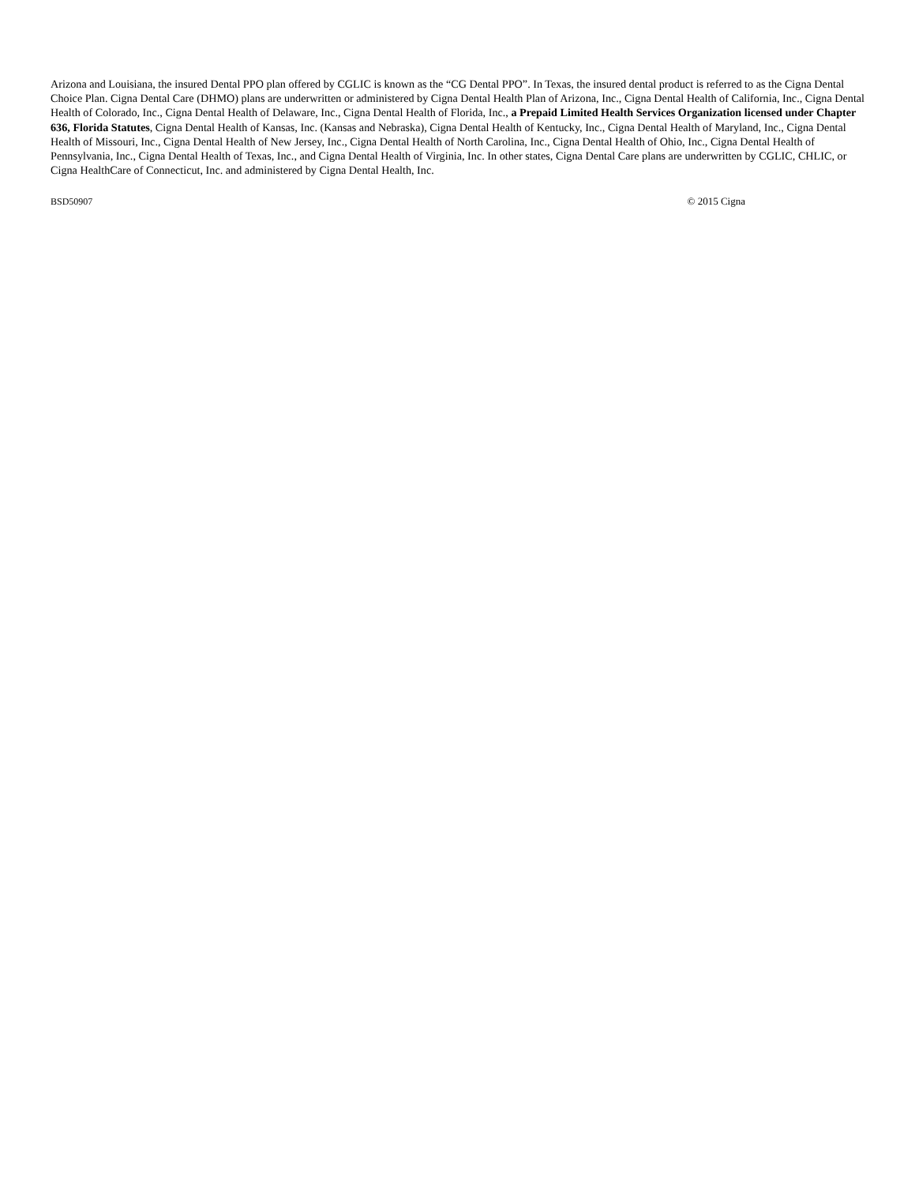Arizona and Louisiana, the insured Dental PPO plan offered by CGLIC is known as the “CG Dental PPO”. In Texas, the insured dental product is referred to as the Cigna Dental Choice Plan. Cigna Dental Care (DHMO) plans are underwritten or administered by Cigna Dental Health Plan of Arizona, Inc., Cigna Dental Health of California, Inc., Cigna Dental Health of Colorado, Inc., Cigna Dental Health of Delaware, Inc., Cigna Dental Health of Florida, Inc., a Prepaid Limited Health Services Organization licensed under Chapter 636, Florida Statutes, Cigna Dental Health of Kansas, Inc. (Kansas and Nebraska), Cigna Dental Health of Kentucky, Inc., Cigna Dental Health of Maryland, Inc., Cigna Dental Health of Missouri, Inc., Cigna Dental Health of New Jersey, Inc., Cigna Dental Health of North Carolina, Inc., Cigna Dental Health of Ohio, Inc., Cigna Dental Health of Pennsylvania, Inc., Cigna Dental Health of Texas, Inc., and Cigna Dental Health of Virginia, Inc. In other states, Cigna Dental Care plans are underwritten by CGLIC, CHLIC, or Cigna HealthCare of Connecticut, Inc. and administered by Cigna Dental Health, Inc.
BSD50907 © 2015 Cigna